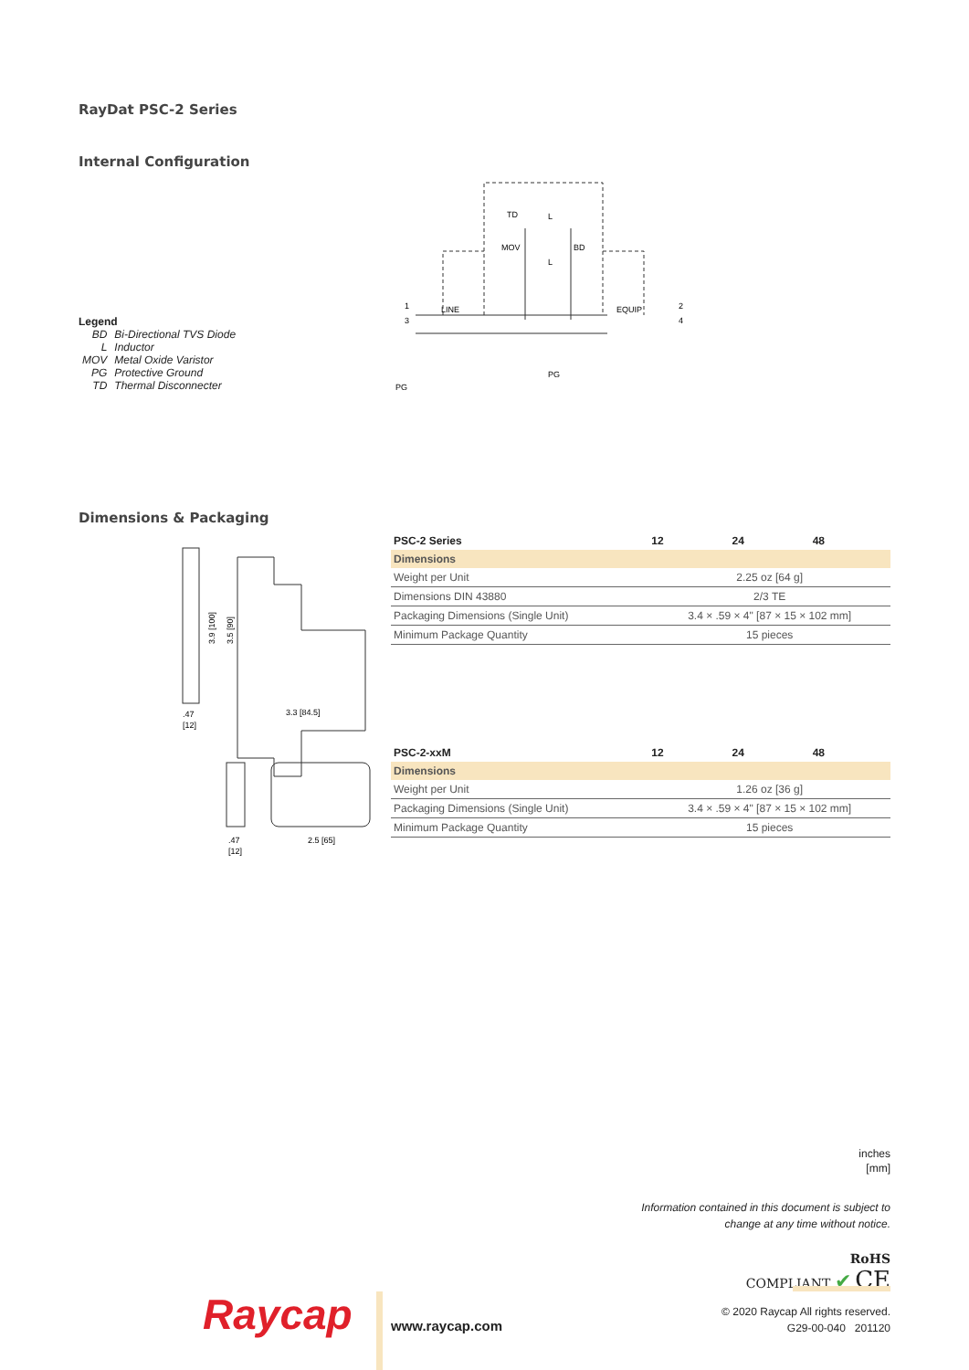RayDat PSC-2 Series
Internal Configuration
Legend
| BD | Bi-Directional TVS Diode |
| L | Inductor |
| MOV | Metal Oxide Varistor |
| PG | Protective Ground |
| TD | Thermal Disconnecter |
LINE
EQUIP
1
3
2
4
TD
MOV
BD
L
L
PG
PG
Dimensions & Packaging
3.3 [84.5]
.47
[12]
3.9 [100]
3.5 [90]
.47
[12]
2.5 [65]
| PSC-2 Series | 12 | 24 | 48 |
| --- | --- | --- | --- |
| Dimensions | | | |
| Weight per Unit | 2.25 oz [64 g] | | |
| Dimensions DIN 43880 | 2/3 TE | | |
| Packaging Dimensions (Single Unit) | 3.4 × .59 × 4" [87 × 15 × 102 mm] | | |
| Minimum Package Quantity | 15 pieces | | |
| PSC-2-xxM | 12 | 24 | 48 |
| --- | --- | --- | --- |
| Dimensions | | | |
| Weight per Unit | 1.26 oz [36 g] | | |
| Packaging Dimensions (Single Unit) | 3.4 × .59 × 4" [87 × 15 × 102 mm] | | |
| Minimum Package Quantity | 15 pieces | | |
inches
[mm]
Information contained in this document is subject to
change at any time without notice.
RoHS
COMPLIANT ✔ CE
Raycap www.raycap.com
© 2020 Raycap All rights reserved.
G29-00-040 201120